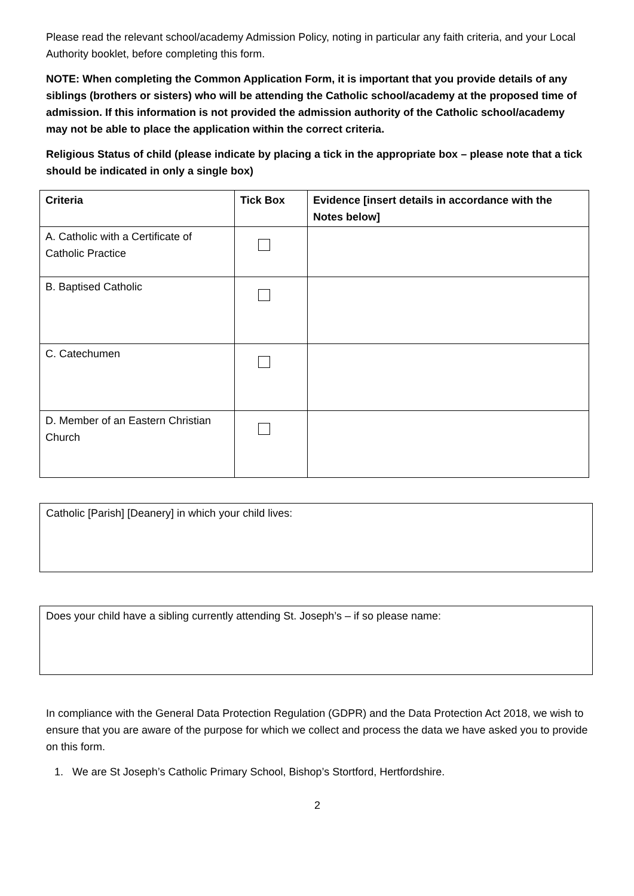Please read the relevant school/academy Admission Policy, noting in particular any faith criteria, and your Local Authority booklet, before completing this form.
NOTE: When completing the Common Application Form, it is important that you provide details of any siblings (brothers or sisters) who will be attending the Catholic school/academy at the proposed time of admission. If this information is not provided the admission authority of the Catholic school/academy may not be able to place the application within the correct criteria.
Religious Status of child (please indicate by placing a tick in the appropriate box – please note that a tick should be indicated in only a single box)
| Criteria | Tick Box | Evidence [insert details in accordance with the Notes below] |
| --- | --- | --- |
| A. Catholic with a Certificate of Catholic Practice | | |
| B. Baptised Catholic | | |
| C. Catechumen | | |
| D. Member of an Eastern Christian Church | | |
Catholic [Parish] [Deanery] in which your child lives:
Does your child have a sibling currently attending St. Joseph’s – if so please name:
In compliance with the General Data Protection Regulation (GDPR) and the Data Protection Act 2018, we wish to ensure that you are aware of the purpose for which we collect and process the data we have asked you to provide on this form.
1. We are St Joseph’s Catholic Primary School, Bishop’s Stortford, Hertfordshire.
2